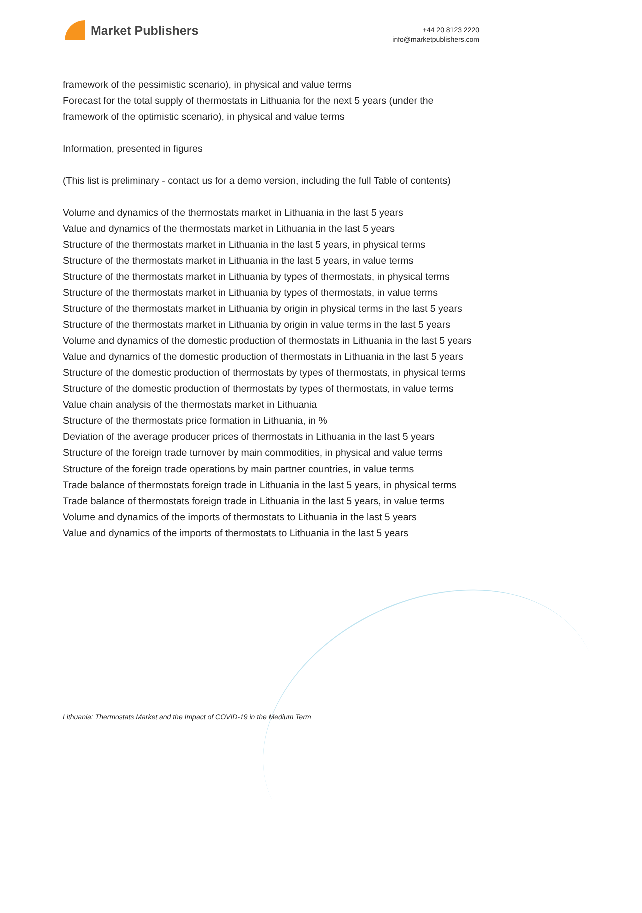Market Publishers
+44 20 8123 2220
info@marketpublishers.com
framework of the pessimistic scenario), in physical and value terms
Forecast for the total supply of thermostats in Lithuania for the next 5 years (under the framework of the optimistic scenario), in physical and value terms
Information, presented in figures
(This list is preliminary - contact us for a demo version, including the full Table of contents)
Volume and dynamics of the thermostats market in Lithuania in the last 5 years
Value and dynamics of the thermostats market in Lithuania in the last 5 years
Structure of the thermostats market in Lithuania in the last 5 years, in physical terms
Structure of the thermostats market in Lithuania in the last 5 years, in value terms
Structure of the thermostats market in Lithuania by types of thermostats, in physical terms
Structure of the thermostats market in Lithuania by types of thermostats, in value terms
Structure of the thermostats market in Lithuania by origin in physical terms in the last 5 years
Structure of the thermostats market in Lithuania by origin in value terms in the last 5 years
Volume and dynamics of the domestic production of thermostats in Lithuania in the last 5 years
Value and dynamics of the domestic production of thermostats in Lithuania in the last 5 years
Structure of the domestic production of thermostats by types of thermostats, in physical terms
Structure of the domestic production of thermostats by types of thermostats, in value terms
Value chain analysis of the thermostats market in Lithuania
Structure of the thermostats price formation in Lithuania, in %
Deviation of the average producer prices of thermostats in Lithuania in the last 5 years
Structure of the foreign trade turnover by main commodities, in physical and value terms
Structure of the foreign trade operations by main partner countries, in value terms
Trade balance of thermostats foreign trade in Lithuania in the last 5 years, in physical terms
Trade balance of thermostats foreign trade in Lithuania in the last 5 years, in value terms
Volume and dynamics of the imports of thermostats to Lithuania in the last 5 years
Value and dynamics of the imports of thermostats to Lithuania in the last 5 years
Lithuania: Thermostats Market and the Impact of COVID-19 in the Medium Term